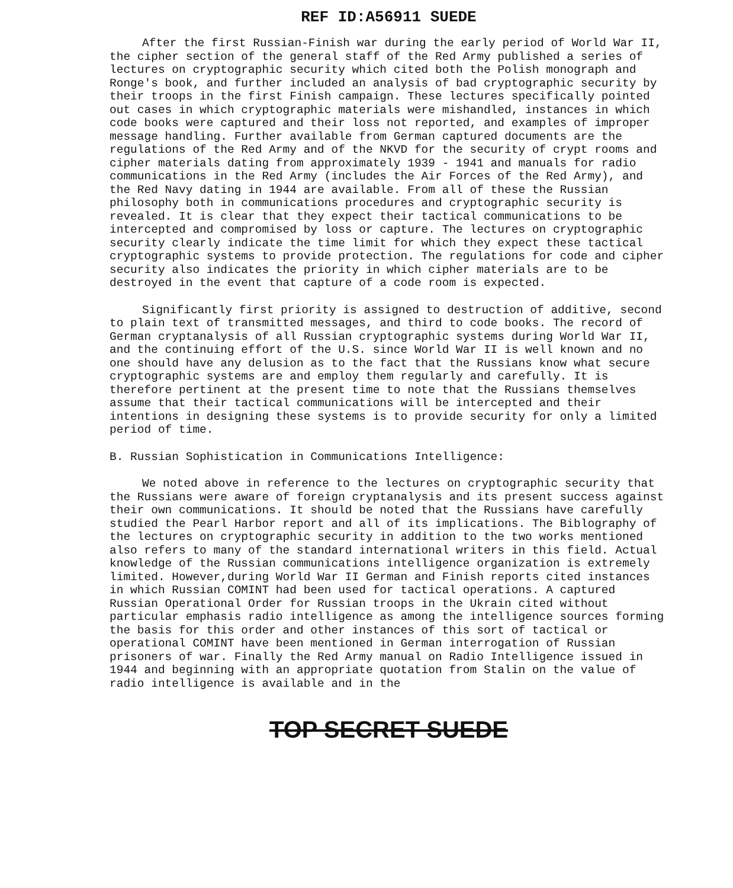REF ID:A56911 SUEDE
After the first Russian-Finish war during the early period of World War II, the cipher section of the general staff of the Red Army published a series of lectures on cryptographic security which cited both the Polish monograph and Ronge's book, and further included an analysis of bad cryptographic security by their troops in the first Finish campaign. These lectures specifically pointed out cases in which cryptographic materials were mishandled, instances in which code books were captured and their loss not reported, and examples of improper message handling. Further available from German captured documents are the regulations of the Red Army and of the NKVD for the security of crypt rooms and cipher materials dating from approximately 1939 - 1941 and manuals for radio communications in the Red Army (includes the Air Forces of the Red Army), and the Red Navy dating in 1944 are available. From all of these the Russian philosophy both in communications procedures and cryptographic security is revealed. It is clear that they expect their tactical communications to be intercepted and compromised by loss or capture. The lectures on cryptographic security clearly indicate the time limit for which they expect these tactical cryptographic systems to provide protection. The regulations for code and cipher security also indicates the priority in which cipher materials are to be destroyed in the event that capture of a code room is expected.
Significantly first priority is assigned to destruction of additive, second to plain text of transmitted messages, and third to code books. The record of German cryptanalysis of all Russian cryptographic systems during World War II, and the continuing effort of the U.S. since World War II is well known and no one should have any delusion as to the fact that the Russians know what secure cryptographic systems are and employ them regularly and carefully. It is therefore pertinent at the present time to note that the Russians themselves assume that their tactical communications will be intercepted and their intentions in designing these systems is to provide security for only a limited period of time.
B. Russian Sophistication in Communications Intelligence:
We noted above in reference to the lectures on cryptographic security that the Russians were aware of foreign cryptanalysis and its present success against their own communications. It should be noted that the Russians have carefully studied the Pearl Harbor report and all of its implications. The Biblography of the lectures on cryptographic security in addition to the two works mentioned also refers to many of the standard international writers in this field. Actual knowledge of the Russian communications intelligence organization is extremely limited. However,during World War II German and Finish reports cited instances in which Russian COMINT had been used for tactical operations. A captured Russian Operational Order for Russian troops in the Ukrain cited without particular emphasis radio intelligence as among the intelligence sources forming the basis for this order and other instances of this sort of tactical or operational COMINT have been mentioned in German interrogation of Russian prisoners of war. Finally the Red Army manual on Radio Intelligence issued in 1944 and beginning with an appropriate quotation from Stalin on the value of radio intelligence is available and in the
TOP SECRET SUEDE